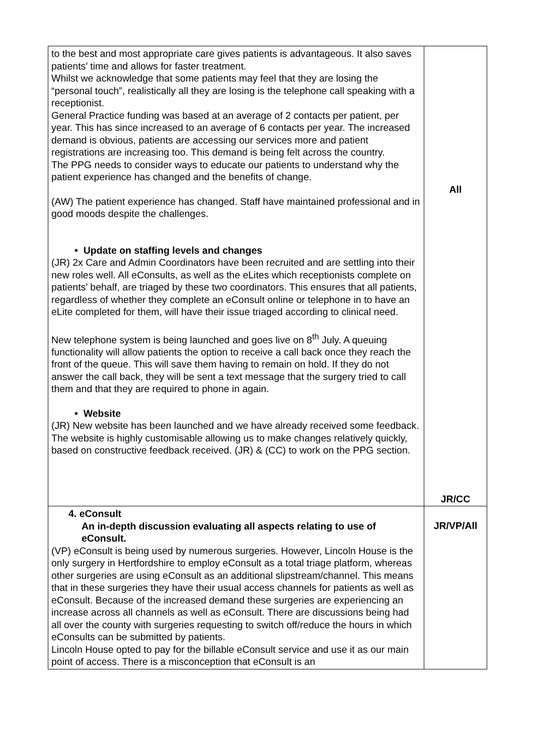| to the best and most appropriate care gives patients is advantageous. It also saves patients’ time and allows for faster treatment. Whilst we acknowledge that some patients may feel that they are losing the “personal touch”, realistically all they are losing is the telephone call speaking with a receptionist. General Practice funding was based at an average of 2 contacts per patient, per year. This has since increased to an average of 6 contacts per year. The increased demand is obvious, patients are accessing our services more and patient registrations are increasing too. This demand is being felt across the country. The PPG needs to consider ways to educate our patients to understand why the patient experience has changed and the benefits of change. (AW) The patient experience has changed. Staff have maintained professional and in good moods despite the challenges. • Update on staffing levels and changes (JR) 2x Care and Admin Coordinators have been recruited and are settling into their new roles well. All eConsults, as well as the eLites which receptionists complete on patients’ behalf, are triaged by these two coordinators. This ensures that all patients, regardless of whether they complete an eConsult online or telephone in to have an eLite completed for them, will have their issue triaged according to clinical need. New telephone system is being launched and goes live on 8<sup>th</sup> July. A queuing functionality will allow patients the option to receive a call back once they reach the front of the queue. This will save them having to remain on hold. If they do not answer the call back, they will be sent a text message that the surgery tried to call them and that they are required to phone in again. • Website (JR) New website has been launched and we have already received some feedback. The website is highly customisable allowing us to make changes relatively quickly, based on constructive feedback received. (JR) & (CC) to work on the PPG section. | All JR/CC |
| 4. eConsult An in-depth discussion evaluating all aspects relating to use of eConsult. (VP) eConsult is being used by numerous surgeries. However, Lincoln House is the only surgery in Hertfordshire to employ eConsult as a total triage platform, whereas other surgeries are using eConsult as an additional slipstream/channel. This means that in these surgeries they have their usual access channels for patients as well as eConsult. Because of the increased demand these surgeries are experiencing an increase across all channels as well as eConsult. There are discussions being had all over the county with surgeries requesting to switch off/reduce the hours in which eConsults can be submitted by patients. Lincoln House opted to pay for the billable eConsult service and use it as our main point of access. There is a misconception that eConsult is an | JR/VP/All |